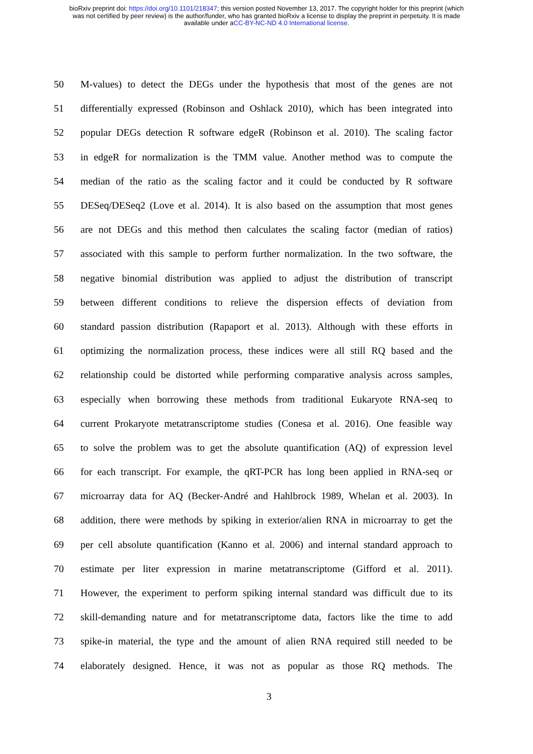bioRxiv preprint doi: https://doi.org/10.1101/218347; this version posted November 13, 2017. The copyright holder for this preprint (which
was not certified by peer review) is the author/funder, who has granted bioRxiv a license to display the preprint in perpetuity. It is made
available under aCC-BY-NC-ND 4.0 International license.
50 M-values) to detect the DEGs under the hypothesis that most of the genes are not
51 differentially expressed (Robinson and Oshlack 2010), which has been integrated into
52 popular DEGs detection R software edgeR (Robinson et al. 2010). The scaling factor
53 in edgeR for normalization is the TMM value. Another method was to compute the
54 median of the ratio as the scaling factor and it could be conducted by R software
55 DESeq/DESeq2 (Love et al. 2014). It is also based on the assumption that most genes
56 are not DEGs and this method then calculates the scaling factor (median of ratios)
57 associated with this sample to perform further normalization. In the two software, the
58 negative binomial distribution was applied to adjust the distribution of transcript
59 between different conditions to relieve the dispersion effects of deviation from
60 standard passion distribution (Rapaport et al. 2013). Although with these efforts in
61 optimizing the normalization process, these indices were all still RQ based and the
62 relationship could be distorted while performing comparative analysis across samples,
63 especially when borrowing these methods from traditional Eukaryote RNA-seq to
64 current Prokaryote metatranscriptome studies (Conesa et al. 2016). One feasible way
65 to solve the problem was to get the absolute quantification (AQ) of expression level
66 for each transcript. For example, the qRT-PCR has long been applied in RNA-seq or
67 microarray data for AQ (Becker-André and Hahlbrock 1989, Whelan et al. 2003). In
68 addition, there were methods by spiking in exterior/alien RNA in microarray to get the
69 per cell absolute quantification (Kanno et al. 2006) and internal standard approach to
70 estimate per liter expression in marine metatranscriptome (Gifford et al. 2011).
71 However, the experiment to perform spiking internal standard was difficult due to its
72 skill-demanding nature and for metatranscriptome data, factors like the time to add
73 spike-in material, the type and the amount of alien RNA required still needed to be
74 elaborately designed. Hence, it was not as popular as those RQ methods. The
3